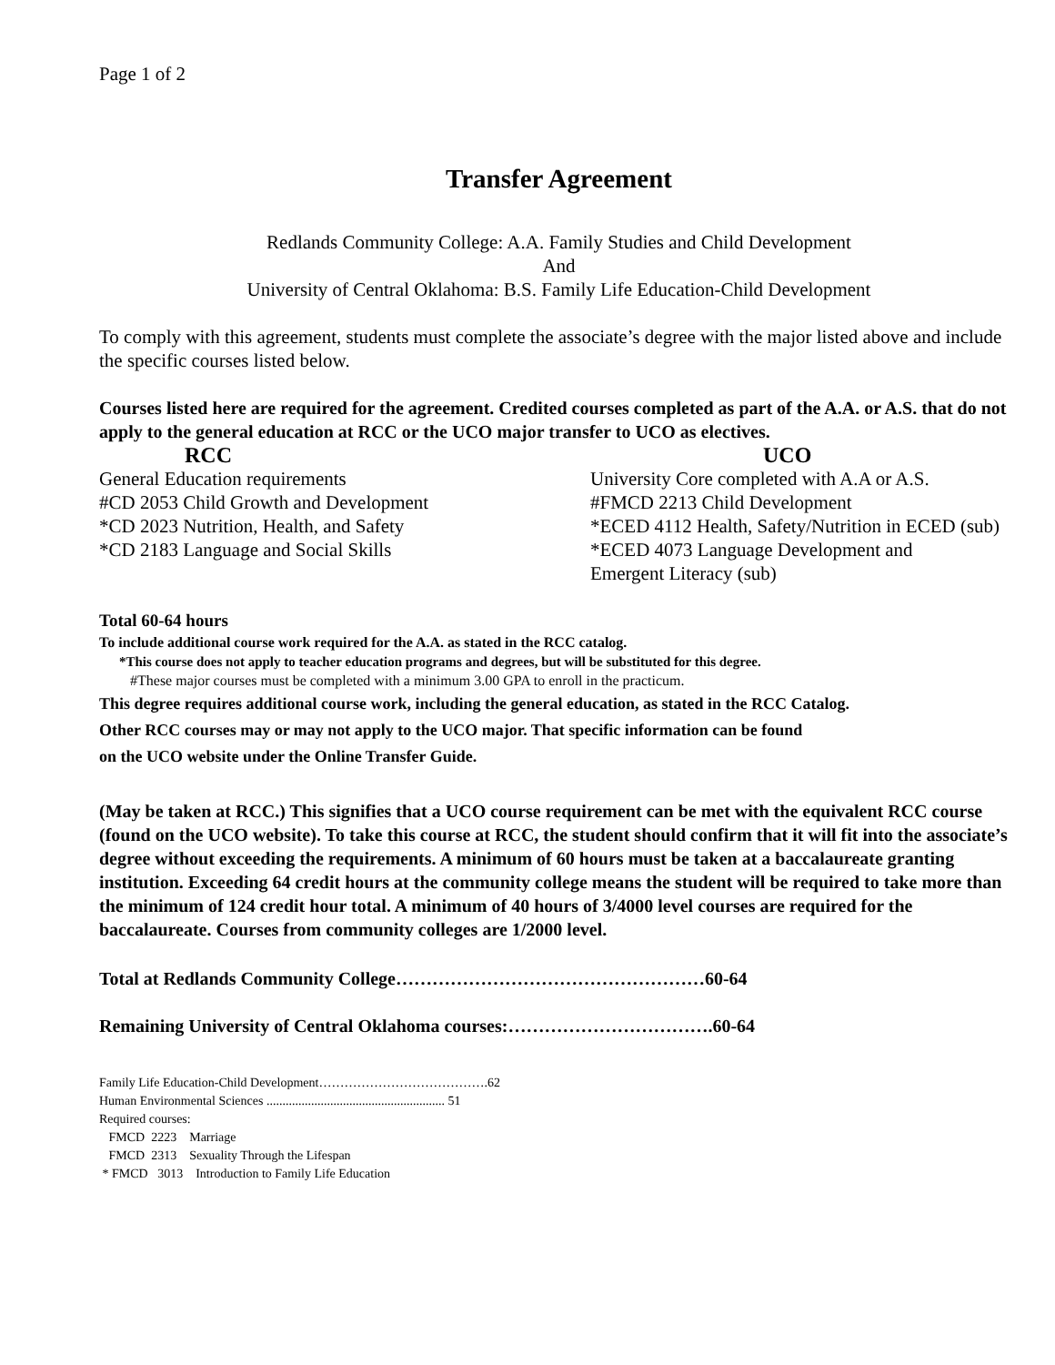Page 1 of 2
Transfer Agreement
Redlands Community College: A.A. Family Studies and Child Development
And
University of Central Oklahoma: B.S. Family Life Education-Child Development
To comply with this agreement, students must complete the associate’s degree with the major listed above and include the specific courses listed below.
Courses listed here are required for the agreement. Credited courses completed as part of the A.A. or A.S. that do not apply to the general education at RCC or the UCO major transfer to UCO as electives.
RCC
General Education requirements
#CD 2053 Child Growth and Development
*CD 2023 Nutrition, Health, and Safety
*CD 2183 Language and Social Skills
UCO
University Core completed with A.A or A.S.
#FMCD 2213 Child Development
*ECED 4112 Health, Safety/Nutrition in ECED (sub)
*ECED 4073 Language Development and
Emergent Literacy (sub)
Total 60-64 hours
To include additional course work required for the A.A. as stated in the RCC catalog.
*This course does not apply to teacher education programs and degrees, but will be substituted for this degree.
#These major courses must be completed with a minimum 3.00 GPA to enroll in the practicum.
This degree requires additional course work, including the general education, as stated in the RCC Catalog.
Other RCC courses may or may not apply to the UCO major. That specific information can be found
on the UCO website under the Online Transfer Guide.
(May be taken at RCC.) This signifies that a UCO course requirement can be met with the equivalent RCC course (found on the UCO website). To take this course at RCC, the student should confirm that it will fit into the associate’s degree without exceeding the requirements. A minimum of 60 hours must be taken at a baccalaureate granting institution. Exceeding 64 credit hours at the community college means the student will be required to take more than the minimum of 124 credit hour total. A minimum of 40 hours of 3/4000 level courses are required for the baccalaureate. Courses from community colleges are 1/2000 level.
Total at Redlands Community College……………………………………………60-64
Remaining University of Central Oklahoma courses:…………………………….60-64
Family Life Education-Child Development………………………………….62
Human Environmental Sciences ........................................................ 51
Required courses:
FMCD 2223 Marriage
FMCD 2313 Sexuality Through the Lifespan
* FMCD 3013 Introduction to Family Life Education